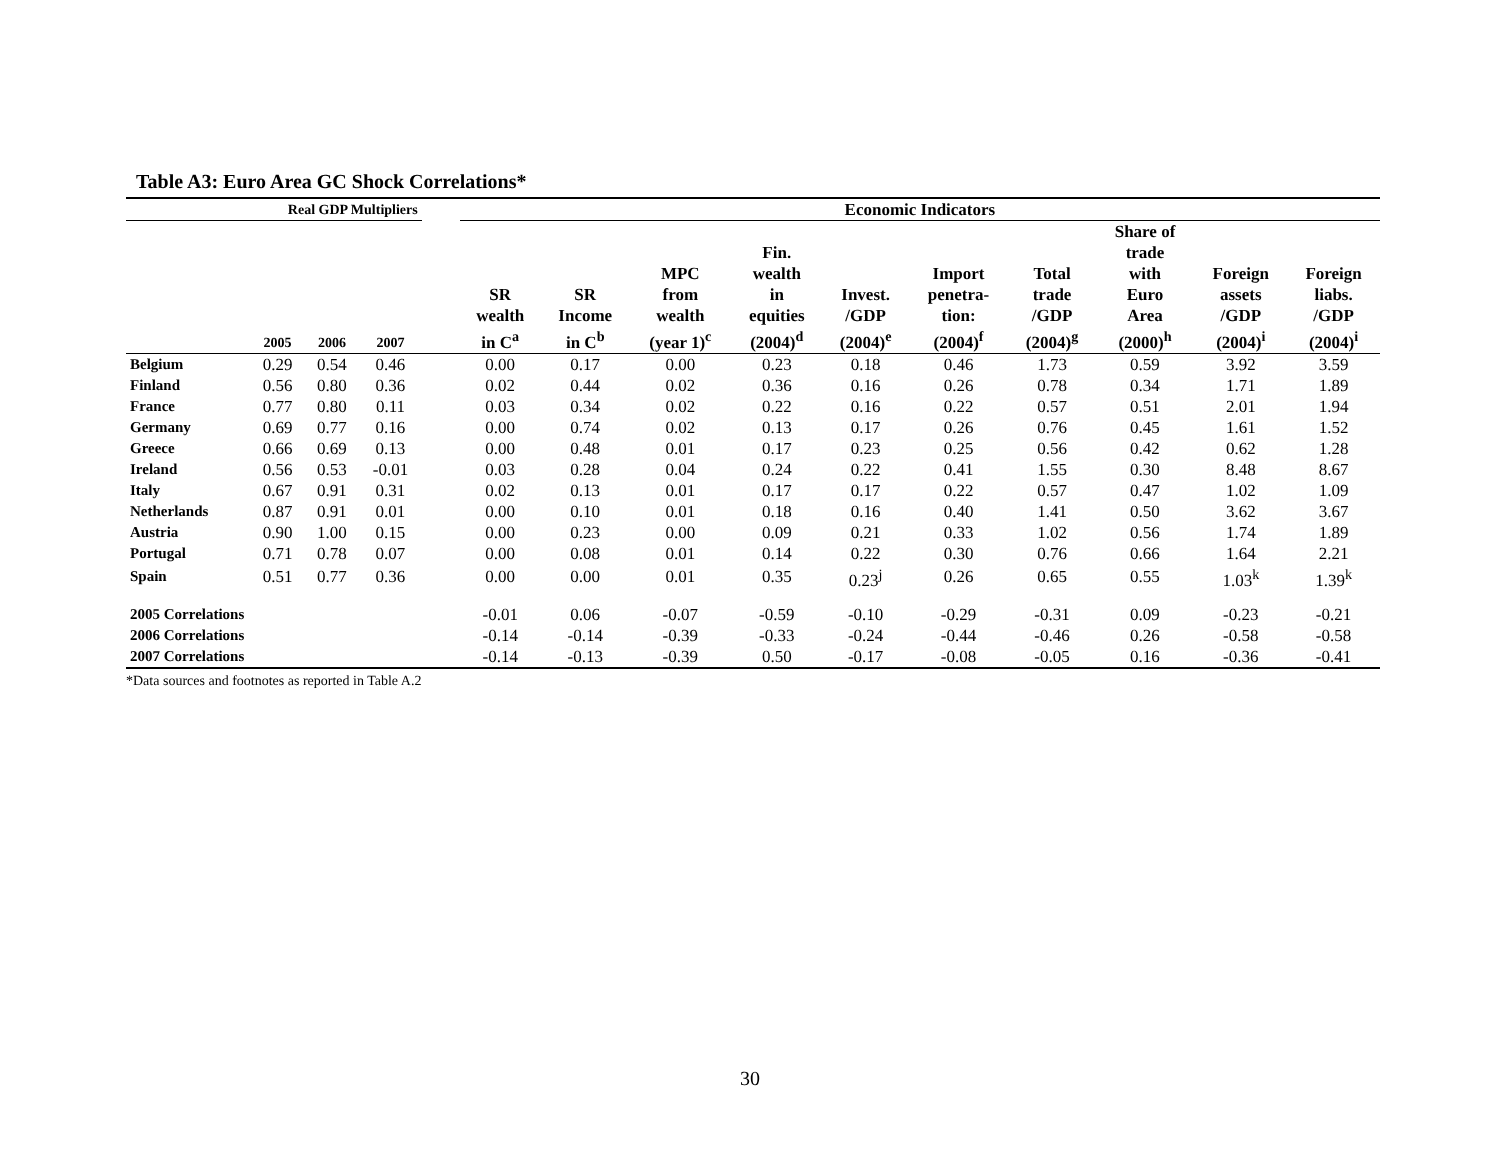Table A3: Euro Area GC Shock Correlations*
| Real GDP Multipliers | | | | | Economic Indicators | | | | | | | | | |
| --- | --- | --- | --- | --- | --- | --- | --- | --- | --- | --- | --- | --- | --- | --- |
| | 2005 | 2006 | 2007 | | SR wealth in C<sup>a</sup> | SR Income in C<sup>b</sup> | MPC from wealth (year 1)<sup>c</sup> | Fin. wealth in equities (2004)<sup>d</sup> | Invest. /GDP (2004)<sup>e</sup> | Import penetra- tion: (2004)<sup>f</sup> | Total trade /GDP (2004)<sup>g</sup> | Share of trade with Euro Area (2000)<sup>h</sup> | Foreign assets /GDP (2004)<sup>i</sup> | Foreign liabs. /GDP (2004)<sup>i</sup> |
| Belgium | 0.29 | 0.54 | 0.46 | | 0.00 | 0.17 | 0.00 | 0.23 | 0.18 | 0.46 | 1.73 | 0.59 | 3.92 | 3.59 |
| Finland | 0.56 | 0.80 | 0.36 | | 0.02 | 0.44 | 0.02 | 0.36 | 0.16 | 0.26 | 0.78 | 0.34 | 1.71 | 1.89 |
| France | 0.77 | 0.80 | 0.11 | | 0.03 | 0.34 | 0.02 | 0.22 | 0.16 | 0.22 | 0.57 | 0.51 | 2.01 | 1.94 |
| Germany | 0.69 | 0.77 | 0.16 | | 0.00 | 0.74 | 0.02 | 0.13 | 0.17 | 0.26 | 0.76 | 0.45 | 1.61 | 1.52 |
| Greece | 0.66 | 0.69 | 0.13 | | 0.00 | 0.48 | 0.01 | 0.17 | 0.23 | 0.25 | 0.56 | 0.42 | 0.62 | 1.28 |
| Ireland | 0.56 | 0.53 | -0.01 | | 0.03 | 0.28 | 0.04 | 0.24 | 0.22 | 0.41 | 1.55 | 0.30 | 8.48 | 8.67 |
| Italy | 0.67 | 0.91 | 0.31 | | 0.02 | 0.13 | 0.01 | 0.17 | 0.17 | 0.22 | 0.57 | 0.47 | 1.02 | 1.09 |
| Netherlands | 0.87 | 0.91 | 0.01 | | 0.00 | 0.10 | 0.01 | 0.18 | 0.16 | 0.40 | 1.41 | 0.50 | 3.62 | 3.67 |
| Austria | 0.90 | 1.00 | 0.15 | | 0.00 | 0.23 | 0.00 | 0.09 | 0.21 | 0.33 | 1.02 | 0.56 | 1.74 | 1.89 |
| Portugal | 0.71 | 0.78 | 0.07 | | 0.00 | 0.08 | 0.01 | 0.14 | 0.22 | 0.30 | 0.76 | 0.66 | 1.64 | 2.21 |
| Spain | 0.51 | 0.77 | 0.36 | | 0.00 | 0.00 | 0.01 | 0.35 | 0.23<sup>j</sup> | 0.26 | 0.65 | 0.55 | 1.03<sup>k</sup> | 1.39<sup>k</sup> |
| 2005 Correlations | | | | | -0.01 | 0.06 | -0.07 | -0.59 | -0.10 | -0.29 | -0.31 | 0.09 | -0.23 | -0.21 |
| 2006 Correlations | | | | | -0.14 | -0.14 | -0.39 | -0.33 | -0.24 | -0.44 | -0.46 | 0.26 | -0.58 | -0.58 |
| 2007 Correlations | | | | | -0.14 | -0.13 | -0.39 | 0.50 | -0.17 | -0.08 | -0.05 | 0.16 | -0.36 | -0.41 |
*Data sources and footnotes as reported in Table A.2
30